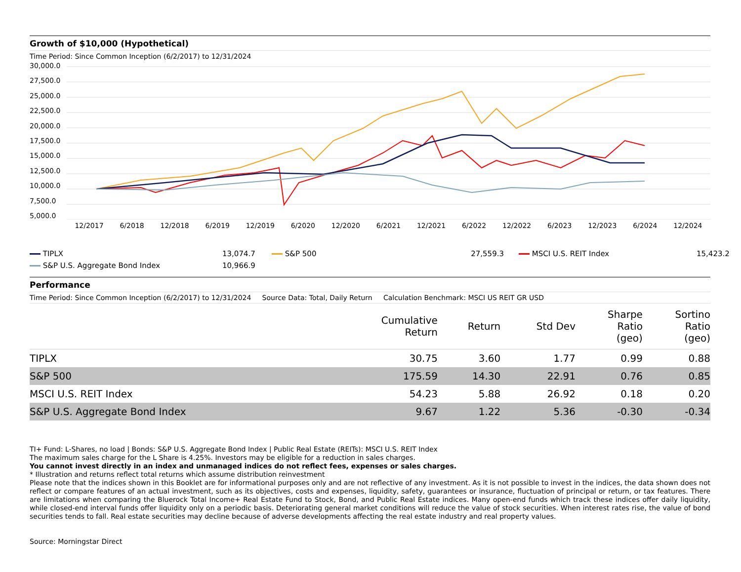Growth of $10,000 (Hypothetical)
Time Period: Since Common Inception (6/2/2017) to 12/31/2024
30,000.0
27,500.0
25,000.0
22,500.0
20,000.0
17,500.0
15,000.0
12,500.0
10,000.0
7,500.0
5,000.0
12/2017 6/2018 12/2018 6/2019 12/2019 6/2020 12/2020 6/2021 12/2021 6/2022 12/2022 6/2023 12/2023 6/2024 12/2024
TIPLX 13,074.7 S&P 500 27,559.3 MSCI U.S. REIT Index 15,423.2 S&P U.S. Aggregate Bond Index 10,966.9
Performance
Time Period: Since Common Inception (6/2/2017) to 12/31/2024 Source Data: Total, Daily Return Calculation Benchmark: MSCI US REIT GR USD
| | Cumulative Return | Return | Std Dev | Sharpe Ratio (geo) | Sortino Ratio (geo) |
| --- | --- | --- | --- | --- | --- |
| TIPLX | 30.75 | 3.60 | 1.77 | 0.99 | 0.88 |
| S&P 500 | 175.59 | 14.30 | 22.91 | 0.76 | 0.85 |
| MSCI U.S. REIT Index | 54.23 | 5.88 | 26.92 | 0.18 | 0.20 |
| S&P U.S. Aggregate Bond Index | 9.67 | 1.22 | 5.36 | -0.30 | -0.34 |
TI+ Fund: L-Shares, no load | Bonds: S&P U.S. Aggregate Bond Index | Public Real Estate (REITs): MSCI U.S. REIT Index
The maximum sales charge for the L Share is 4.25%. Investors may be eligible for a reduction in sales charges.
You cannot invest directly in an index and unmanaged indices do not reflect fees, expenses or sales charges.
* Illustration and returns reflect total returns which assume distribution reinvestment
Please note that the indices shown in this Booklet are for informational purposes only and are not reflective of any investment. As it is not possible to invest in the indices, the data shown does not reflect or compare features of an actual investment, such as its objectives, costs and expenses, liquidity, safety, guarantees or insurance, fluctuation of principal or return, or tax features. There are limitations when comparing the Bluerock Total Income+ Real Estate Fund to Stock, Bond, and Public Real Estate indices. Many open-end funds which track these indices offer daily liquidity, while closed-end interval funds offer liquidity only on a periodic basis. Deteriorating general market conditions will reduce the value of stock securities. When interest rates rise, the value of bond securities tends to fall. Real estate securities may decline because of adverse developments affecting the real estate industry and real property values.
Source: Morningstar Direct